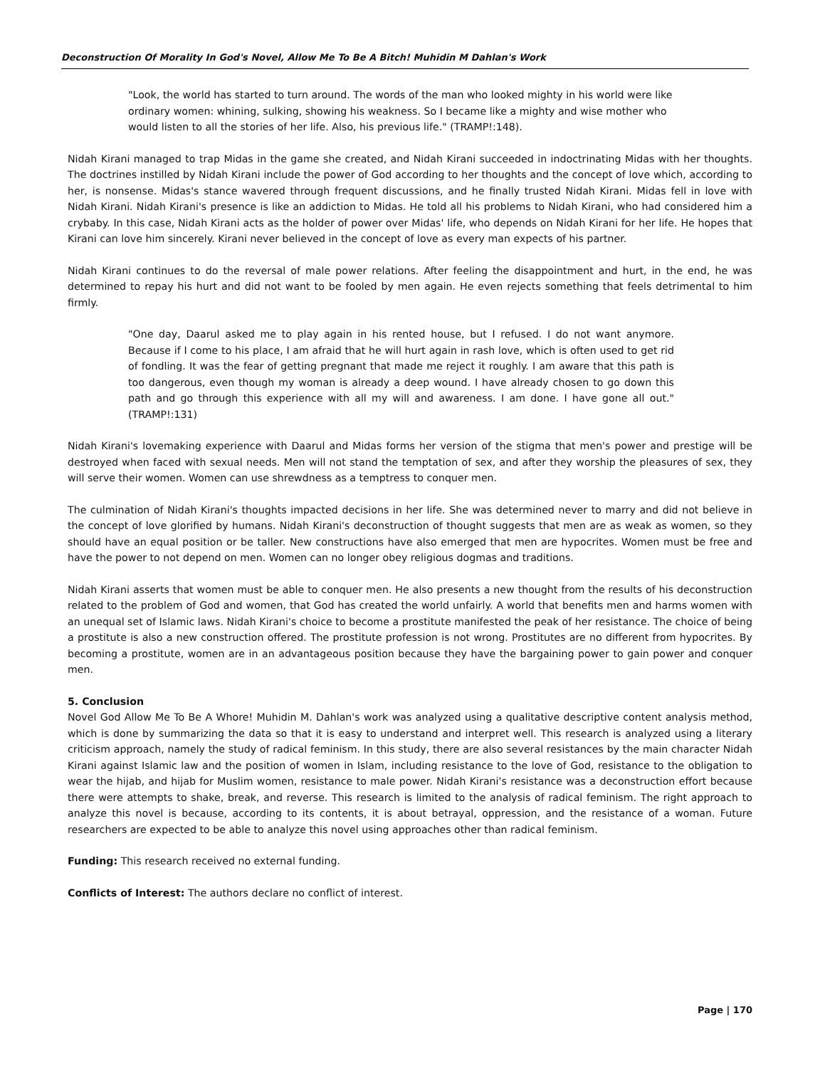Deconstruction Of Morality In God's Novel, Allow Me To Be A Bitch! Muhidin M Dahlan's Work
"Look, the world has started to turn around. The words of the man who looked mighty in his world were like ordinary women: whining, sulking, showing his weakness. So I became like a mighty and wise mother who would listen to all the stories of her life. Also, his previous life." (TRAMP!:148).
Nidah Kirani managed to trap Midas in the game she created, and Nidah Kirani succeeded in indoctrinating Midas with her thoughts. The doctrines instilled by Nidah Kirani include the power of God according to her thoughts and the concept of love which, according to her, is nonsense. Midas's stance wavered through frequent discussions, and he finally trusted Nidah Kirani. Midas fell in love with Nidah Kirani. Nidah Kirani's presence is like an addiction to Midas. He told all his problems to Nidah Kirani, who had considered him a crybaby. In this case, Nidah Kirani acts as the holder of power over Midas' life, who depends on Nidah Kirani for her life. He hopes that Kirani can love him sincerely. Kirani never believed in the concept of love as every man expects of his partner.
Nidah Kirani continues to do the reversal of male power relations. After feeling the disappointment and hurt, in the end, he was determined to repay his hurt and did not want to be fooled by men again. He even rejects something that feels detrimental to him firmly.
"One day, Daarul asked me to play again in his rented house, but I refused. I do not want anymore. Because if I come to his place, I am afraid that he will hurt again in rash love, which is often used to get rid of fondling. It was the fear of getting pregnant that made me reject it roughly. I am aware that this path is too dangerous, even though my woman is already a deep wound. I have already chosen to go down this path and go through this experience with all my will and awareness. I am done. I have gone all out." (TRAMP!:131)
Nidah Kirani's lovemaking experience with Daarul and Midas forms her version of the stigma that men's power and prestige will be destroyed when faced with sexual needs. Men will not stand the temptation of sex, and after they worship the pleasures of sex, they will serve their women. Women can use shrewdness as a temptress to conquer men.
The culmination of Nidah Kirani's thoughts impacted decisions in her life. She was determined never to marry and did not believe in the concept of love glorified by humans. Nidah Kirani's deconstruction of thought suggests that men are as weak as women, so they should have an equal position or be taller. New constructions have also emerged that men are hypocrites. Women must be free and have the power to not depend on men. Women can no longer obey religious dogmas and traditions.
Nidah Kirani asserts that women must be able to conquer men. He also presents a new thought from the results of his deconstruction related to the problem of God and women, that God has created the world unfairly. A world that benefits men and harms women with an unequal set of Islamic laws. Nidah Kirani's choice to become a prostitute manifested the peak of her resistance. The choice of being a prostitute is also a new construction offered. The prostitute profession is not wrong. Prostitutes are no different from hypocrites. By becoming a prostitute, women are in an advantageous position because they have the bargaining power to gain power and conquer men.
5. Conclusion
Novel God Allow Me To Be A Whore! Muhidin M. Dahlan's work was analyzed using a qualitative descriptive content analysis method, which is done by summarizing the data so that it is easy to understand and interpret well. This research is analyzed using a literary criticism approach, namely the study of radical feminism. In this study, there are also several resistances by the main character Nidah Kirani against Islamic law and the position of women in Islam, including resistance to the love of God, resistance to the obligation to wear the hijab, and hijab for Muslim women, resistance to male power. Nidah Kirani's resistance was a deconstruction effort because there were attempts to shake, break, and reverse. This research is limited to the analysis of radical feminism. The right approach to analyze this novel is because, according to its contents, it is about betrayal, oppression, and the resistance of a woman. Future researchers are expected to be able to analyze this novel using approaches other than radical feminism.
Funding: This research received no external funding.
Conflicts of Interest: The authors declare no conflict of interest.
Page | 170